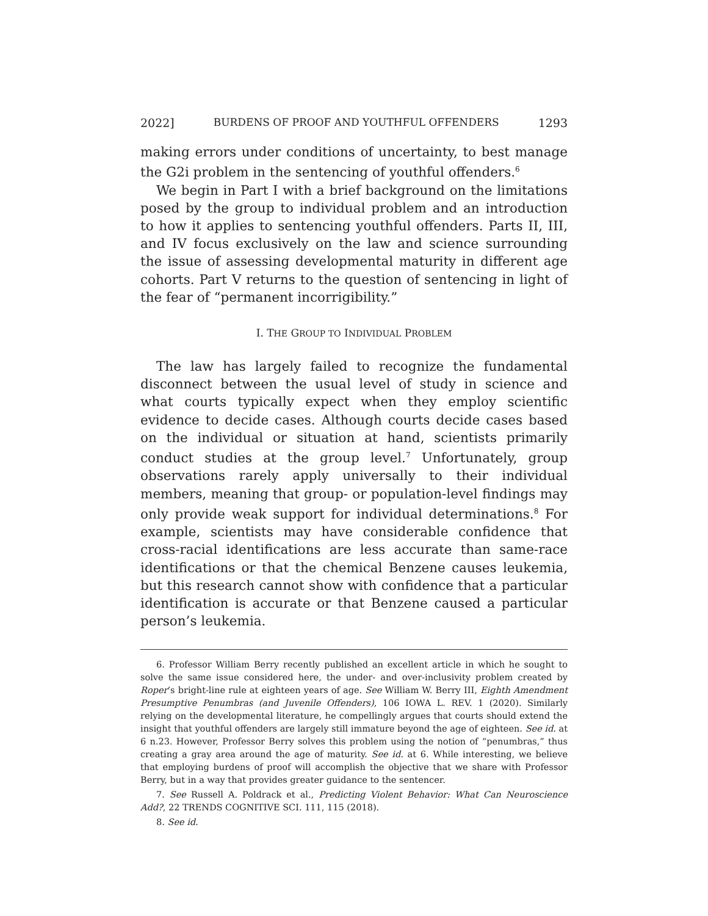2022] BURDENS OF PROOF AND YOUTHFUL OFFENDERS 1293
making errors under conditions of uncertainty, to best manage the G2i problem in the sentencing of youthful offenders.<sup>6</sup>
We begin in Part I with a brief background on the limitations posed by the group to individual problem and an introduction to how it applies to sentencing youthful offenders. Parts II, III, and IV focus exclusively on the law and science surrounding the issue of assessing developmental maturity in different age cohorts. Part V returns to the question of sentencing in light of the fear of “permanent incorrigibility.”
I. THE GROUP TO INDIVIDUAL PROBLEM
The law has largely failed to recognize the fundamental disconnect between the usual level of study in science and what courts typically expect when they employ scientific evidence to decide cases. Although courts decide cases based on the individual or situation at hand, scientists primarily conduct studies at the group level.<sup>7</sup> Unfortunately, group observations rarely apply universally to their individual members, meaning that group- or population-level findings may only provide weak support for individual determinations.<sup>8</sup> For example, scientists may have considerable confidence that cross-racial identifications are less accurate than same-race identifications or that the chemical Benzene causes leukemia, but this research cannot show with confidence that a particular identification is accurate or that Benzene caused a particular person’s leukemia.
6. Professor William Berry recently published an excellent article in which he sought to solve the same issue considered here, the under- and over-inclusivity problem created by Roper’s bright-line rule at eighteen years of age. See William W. Berry III, Eighth Amendment Presumptive Penumbras (and Juvenile Offenders), 106 IOWA L. REV. 1 (2020). Similarly relying on the developmental literature, he compellingly argues that courts should extend the insight that youthful offenders are largely still immature beyond the age of eighteen. See id. at 6 n.23. However, Professor Berry solves this problem using the notion of “penumbras,” thus creating a gray area around the age of maturity. See id. at 6. While interesting, we believe that employing burdens of proof will accomplish the objective that we share with Professor Berry, but in a way that provides greater guidance to the sentencer.
7. See Russell A. Poldrack et al., Predicting Violent Behavior: What Can Neuroscience Add?, 22 TRENDS COGNITIVE SCI. 111, 115 (2018).
8. See id.